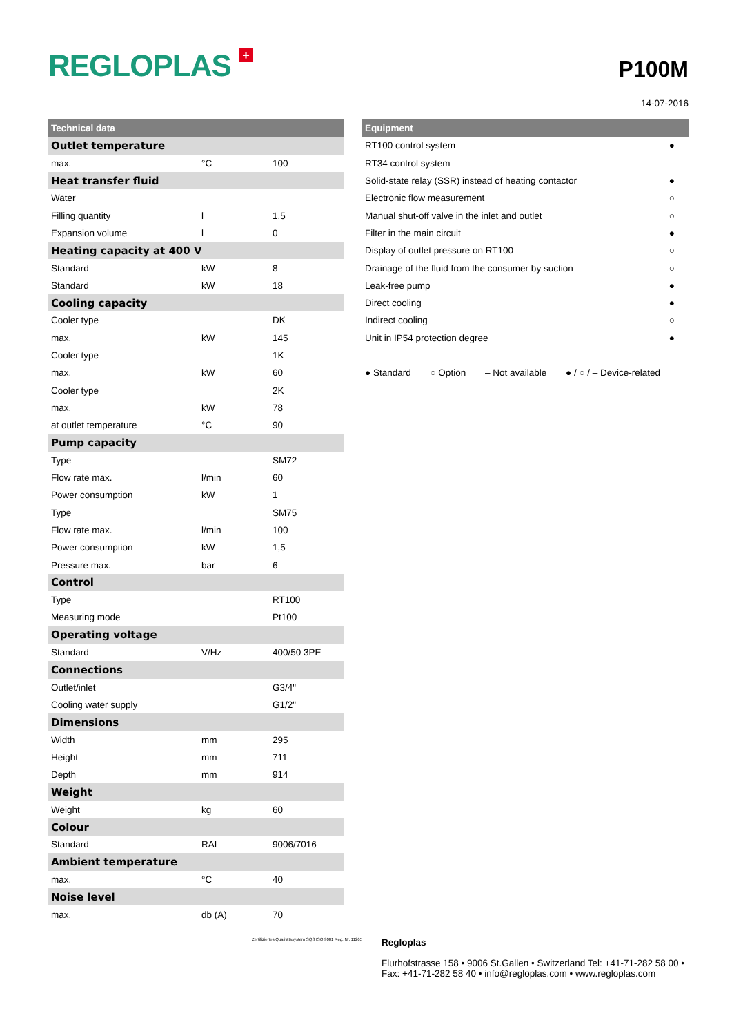REGLOPLAS +
P100M
14-07-2016
| Technical data | | |
| --- | --- | --- |
| Outlet temperature | | |
| max. | °C | 100 |
| Heat transfer fluid | | |
| Water | | |
| Filling quantity | l | 1.5 |
| Expansion volume | l | 0 |
| Heating capacity at 400 V | | |
| Standard | kW | 8 |
| Standard | kW | 18 |
| Cooling capacity | | |
| Cooler type | | DK |
| max. | kW | 145 |
| Cooler type | | 1K |
| max. | kW | 60 |
| Cooler type | | 2K |
| max. | kW | 78 |
| at outlet temperature | °C | 90 |
| Pump capacity | | |
| Type | | SM72 |
| Flow rate max. | l/min | 60 |
| Power consumption | kW | 1 |
| Type | | SM75 |
| Flow rate max. | l/min | 100 |
| Power consumption | kW | 1,5 |
| Pressure max. | bar | 6 |
| Control | | |
| Type | | RT100 |
| Measuring mode | | Pt100 |
| Operating voltage | | |
| Standard | V/Hz | 400/50 3PE |
| Connections | | |
| Outlet/inlet | | G3/4" |
| Cooling water supply | | G1/2" |
| Dimensions | | |
| Width | mm | 295 |
| Height | mm | 711 |
| Depth | mm | 914 |
| Weight | | |
| Weight | kg | 60 |
| Colour | | |
| Standard | RAL | 9006/7016 |
| Ambient temperature | | |
| max. | °C | 40 |
| Noise level | | |
| max. | db (A) | 70 |
| Equipment | |
| --- | --- |
| RT100 control system | ● |
| RT34 control system | – |
| Solid-state relay (SSR) instead of heating contactor | ● |
| Electronic flow measurement | ○ |
| Manual shut-off valve in the inlet and outlet | ○ |
| Filter in the main circuit | ● |
| Display of outlet pressure on RT100 | ○ |
| Drainage of the fluid from the consumer by suction | ○ |
| Leak-free pump | ● |
| Direct cooling | ● |
| Indirect cooling | ○ |
| Unit in IP54 protection degree | ● |
● Standard ○ Option – Not available ● / ○ / – Device-related
Zertifiziertes Qualitätssystem SQS ISO 9001 Reg. Nr. 11265
Regloplas
Flurhofstrasse 158 • 9006 St.Gallen • Switzerland Tel: +41-71-282 58 00 •
Fax: +41-71-282 58 40 • info@regloplas.com • www.regloplas.com